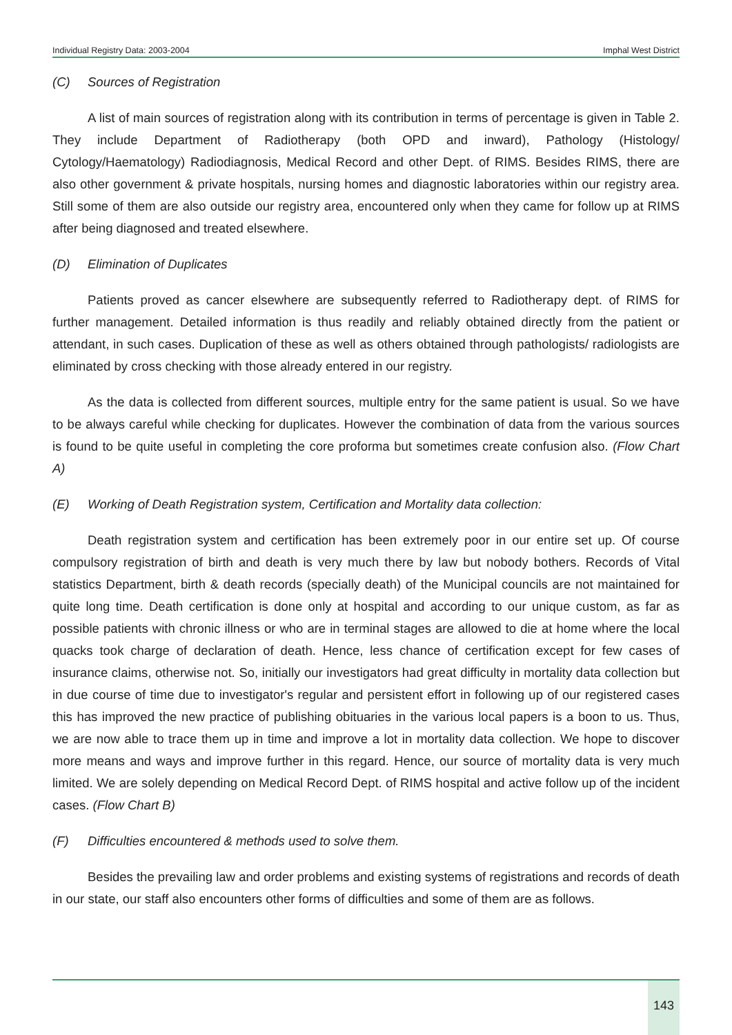Individual Registry Data: 2003-2004 Imphal West District
(C) Sources of Registration
A list of main sources of registration along with its contribution in terms of percentage is given in Table 2. They include Department of Radiotherapy (both OPD and inward), Pathology (Histology/ Cytology/Haematology) Radiodiagnosis, Medical Record and other Dept. of RIMS. Besides RIMS, there are also other government & private hospitals, nursing homes and diagnostic laboratories within our registry area. Still some of them are also outside our registry area, encountered only when they came for follow up at RIMS after being diagnosed and treated elsewhere.
(D) Elimination of Duplicates
Patients proved as cancer elsewhere are subsequently referred to Radiotherapy dept. of RIMS for further management. Detailed information is thus readily and reliably obtained directly from the patient or attendant, in such cases. Duplication of these as well as others obtained through pathologists/ radiologists are eliminated by cross checking with those already entered in our registry.
As the data is collected from different sources, multiple entry for the same patient is usual. So we have to be always careful while checking for duplicates. However the combination of data from the various sources is found to be quite useful in completing the core proforma but sometimes create confusion also. (Flow Chart A)
(E) Working of Death Registration system, Certification and Mortality data collection:
Death registration system and certification has been extremely poor in our entire set up. Of course compulsory registration of birth and death is very much there by law but nobody bothers. Records of Vital statistics Department, birth & death records (specially death) of the Municipal councils are not maintained for quite long time. Death certification is done only at hospital and according to our unique custom, as far as possible patients with chronic illness or who are in terminal stages are allowed to die at home where the local quacks took charge of declaration of death. Hence, less chance of certification except for few cases of insurance claims, otherwise not. So, initially our investigators had great difficulty in mortality data collection but in due course of time due to investigator's regular and persistent effort in following up of our registered cases this has improved the new practice of publishing obituaries in the various local papers is a boon to us. Thus, we are now able to trace them up in time and improve a lot in mortality data collection. We hope to discover more means and ways and improve further in this regard. Hence, our source of mortality data is very much limited. We are solely depending on Medical Record Dept. of RIMS hospital and active follow up of the incident cases. (Flow Chart B)
(F) Difficulties encountered & methods used to solve them.
Besides the prevailing law and order problems and existing systems of registrations and records of death in our state, our staff also encounters other forms of difficulties and some of them are as follows.
143